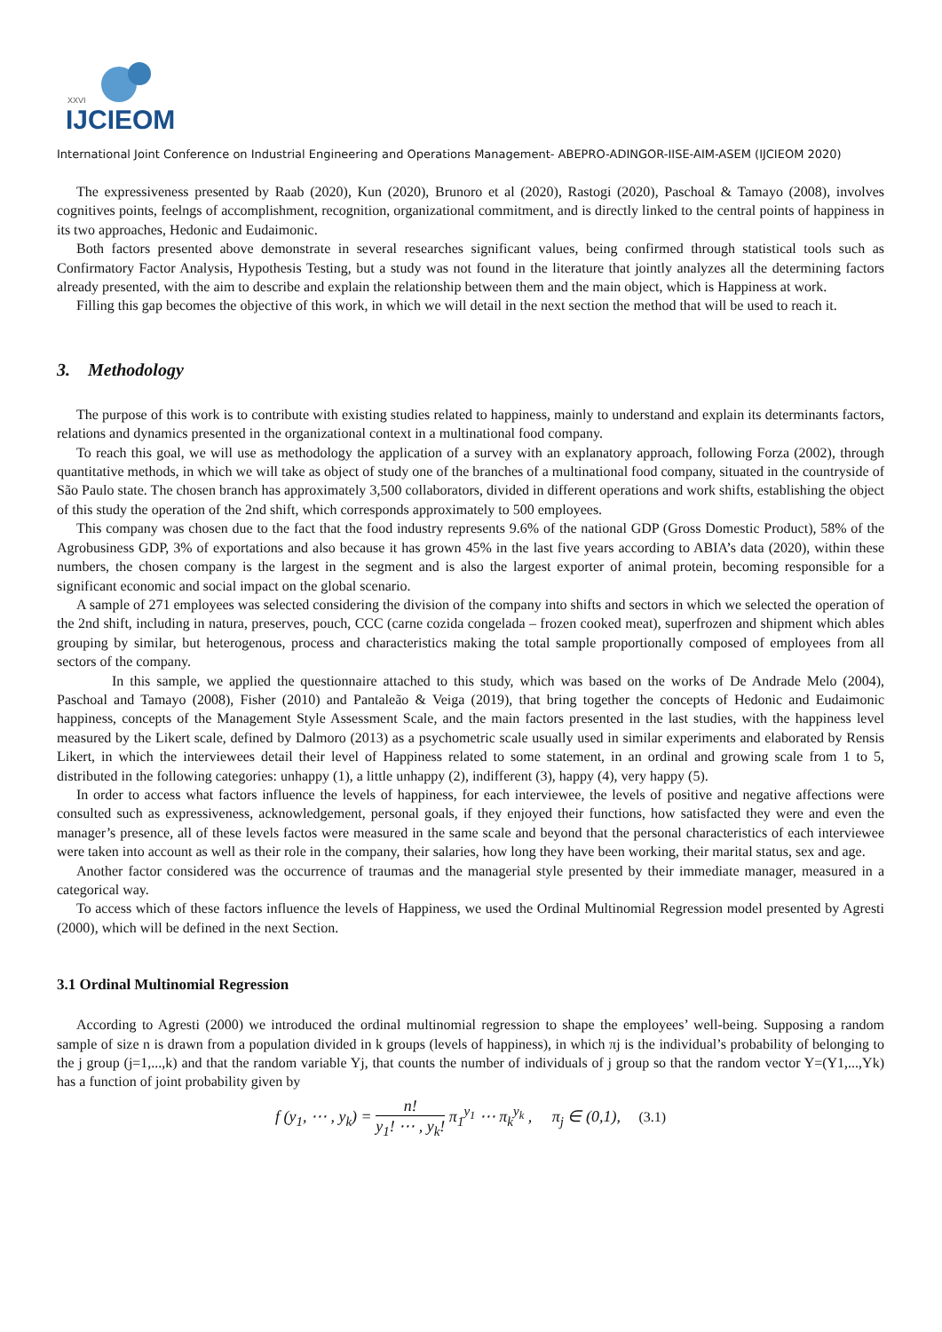XXVI
IJCIEOM
International Joint Conference on Industrial Engineering and Operations Management- ABEPRO-ADINGOR-IISE-AIM-ASEM (IJCIEOM 2020)
The expressiveness presented by Raab (2020), Kun (2020), Brunoro et al (2020), Rastogi (2020), Paschoal & Tamayo (2008), involves cognitives points, feelngs of accomplishment, recognition, organizational commitment, and is directly linked to the central points of happiness in its two approaches, Hedonic and Eudaimonic.
Both factors presented above demonstrate in several researches significant values, being confirmed through statistical tools such as Confirmatory Factor Analysis, Hypothesis Testing, but a study was not found in the literature that jointly analyzes all the determining factors already presented, with the aim to describe and explain the relationship between them and the main object, which is Happiness at work.
Filling this gap becomes the objective of this work, in which we will detail in the next section the method that will be used to reach it.
3. Methodology
The purpose of this work is to contribute with existing studies related to happiness, mainly to understand and explain its determinants factors, relations and dynamics presented in the organizational context in a multinational food company.
To reach this goal, we will use as methodology the application of a survey with an explanatory approach, following Forza (2002), through quantitative methods, in which we will take as object of study one of the branches of a multinational food company, situated in the countryside of São Paulo state. The chosen branch has approximately 3,500 collaborators, divided in different operations and work shifts, establishing the object of this study the operation of the 2nd shift, which corresponds approximately to 500 employees.
This company was chosen due to the fact that the food industry represents 9.6% of the national GDP (Gross Domestic Product), 58% of the Agrobusiness GDP, 3% of exportations and also because it has grown 45% in the last five years according to ABIA’s data (2020), within these numbers, the chosen company is the largest in the segment and is also the largest exporter of animal protein, becoming responsible for a significant economic and social impact on the global scenario.
A sample of 271 employees was selected considering the division of the company into shifts and sectors in which we selected the operation of the 2nd shift, including in natura, preserves, pouch, CCC (carne cozida congelada – frozen cooked meat), superfrozen and shipment which ables grouping by similar, but heterogenous, process and characteristics making the total sample proportionally composed of employees from all sectors of the company.
In this sample, we applied the questionnaire attached to this study, which was based on the works of De Andrade Melo (2004), Paschoal and Tamayo (2008), Fisher (2010) and Pantaleão & Veiga (2019), that bring together the concepts of Hedonic and Eudaimonic happiness, concepts of the Management Style Assessment Scale, and the main factors presented in the last studies, with the happiness level measured by the Likert scale, defined by Dalmoro (2013) as a psychometric scale usually used in similar experiments and elaborated by Rensis Likert, in which the interviewees detail their level of Happiness related to some statement, in an ordinal and growing scale from 1 to 5, distributed in the following categories: unhappy (1), a little unhappy (2), indifferent (3), happy (4), very happy (5).
In order to access what factors influence the levels of happiness, for each interviewee, the levels of positive and negative affections were consulted such as expressiveness, acknowledgement, personal goals, if they enjoyed their functions, how satisfacted they were and even the manager’s presence, all of these levels factos were measured in the same scale and beyond that the personal characteristics of each interviewee were taken into account as well as their role in the company, their salaries, how long they have been working, their marital status, sex and age.
Another factor considered was the occurrence of traumas and the managerial style presented by their immediate manager, measured in a categorical way.
To access which of these factors influence the levels of Happiness, we used the Ordinal Multinomial Regression model presented by Agresti (2000), which will be defined in the next Section.
3.1 Ordinal Multinomial Regression
According to Agresti (2000) we introduced the ordinal multinomial regression to shape the employees’ well-being. Supposing a random sample of size n is drawn from a population divided in k groups (levels of happiness), in which πj is the individual’s probability of belonging to the j group (j=1,...,k) and that the random variable Yj, that counts the number of individuals of j group so that the random vector Y=(Y1,...,Yk) has a function of joint probability given by
f (y<sub>1</sub>, ⋯ , y<sub>k</sub>) = n! y<sub>1</sub>! ⋯ , y<sub>k</sub>! π<sub>1</sub><sup>y<sub>1</sub></sup> ⋯ π<sub>k</sub><sup>y<sub>k</sub></sup> , π<sub>j</sub> ∈ (0,1), (3.1)